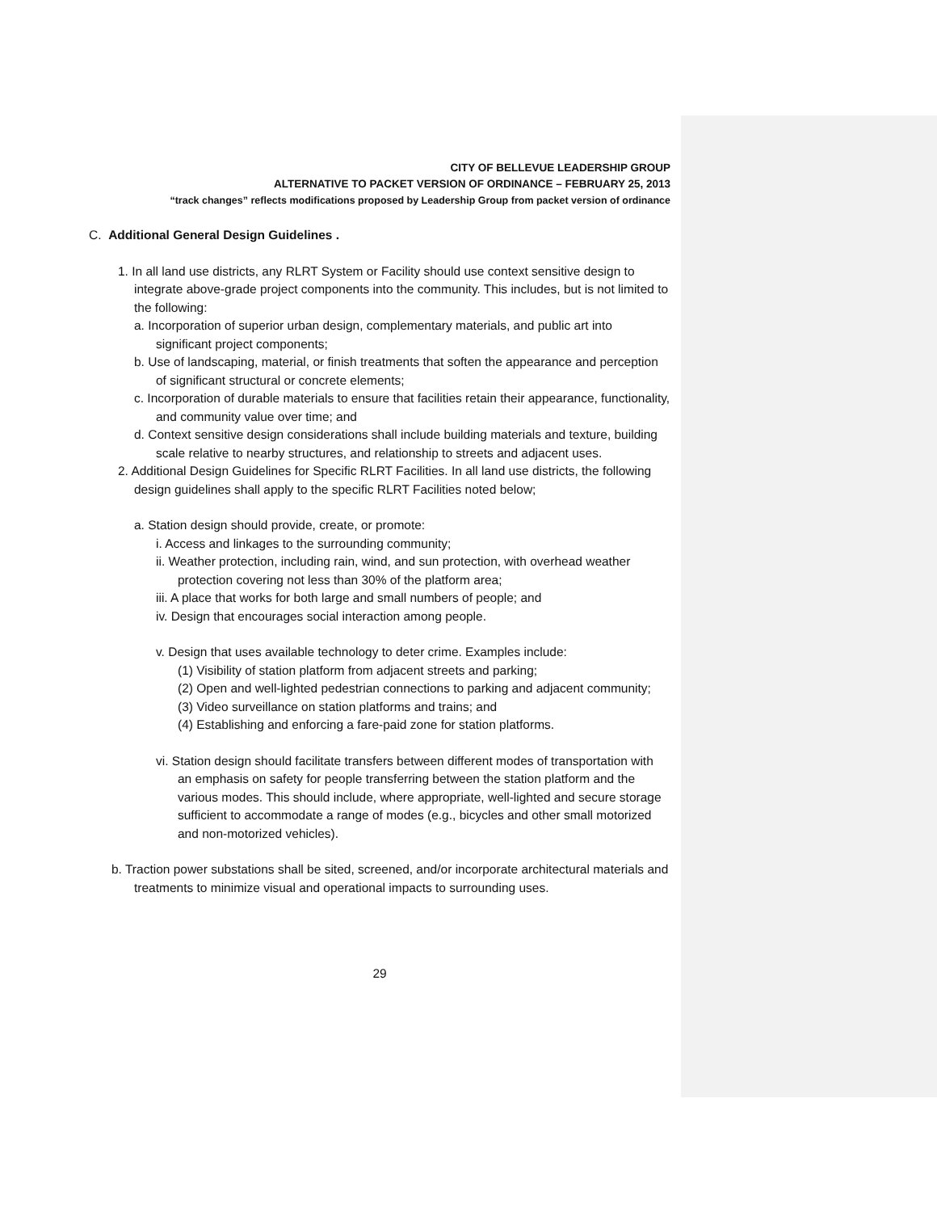CITY OF BELLEVUE LEADERSHIP GROUP
ALTERNATIVE TO PACKET VERSION OF ORDINANCE – FEBRUARY 25, 2013
“track changes” reflects modifications proposed by Leadership Group from packet version of ordinance
C. Additional General Design Guidelines .
1. In all land use districts, any RLRT System or Facility should use context sensitive design to integrate above-grade project components into the community. This includes, but is not limited to the following:
a. Incorporation of superior urban design, complementary materials, and public art into significant project components;
b. Use of landscaping, material, or finish treatments that soften the appearance and perception of significant structural or concrete elements;
c. Incorporation of durable materials to ensure that facilities retain their appearance, functionality, and community value over time; and
d. Context sensitive design considerations shall include building materials and texture, building scale relative to nearby structures, and relationship to streets and adjacent uses.
2. Additional Design Guidelines for Specific RLRT Facilities. In all land use districts, the following design guidelines shall apply to the specific RLRT Facilities noted below;
a. Station design should provide, create, or promote:
i. Access and linkages to the surrounding community;
ii. Weather protection, including rain, wind, and sun protection, with overhead weather protection covering not less than 30% of the platform area;
iii. A place that works for both large and small numbers of people; and
iv. Design that encourages social interaction among people.
v. Design that uses available technology to deter crime. Examples include:
(1) Visibility of station platform from adjacent streets and parking;
(2) Open and well-lighted pedestrian connections to parking and adjacent community;
(3) Video surveillance on station platforms and trains; and
(4) Establishing and enforcing a fare-paid zone for station platforms.
vi. Station design should facilitate transfers between different modes of transportation with an emphasis on safety for people transferring between the station platform and the various modes. This should include, where appropriate, well-lighted and secure storage sufficient to accommodate a range of modes (e.g., bicycles and other small motorized and non-motorized vehicles).
b. Traction power substations shall be sited, screened, and/or incorporate architectural materials and treatments to minimize visual and operational impacts to surrounding uses.
29